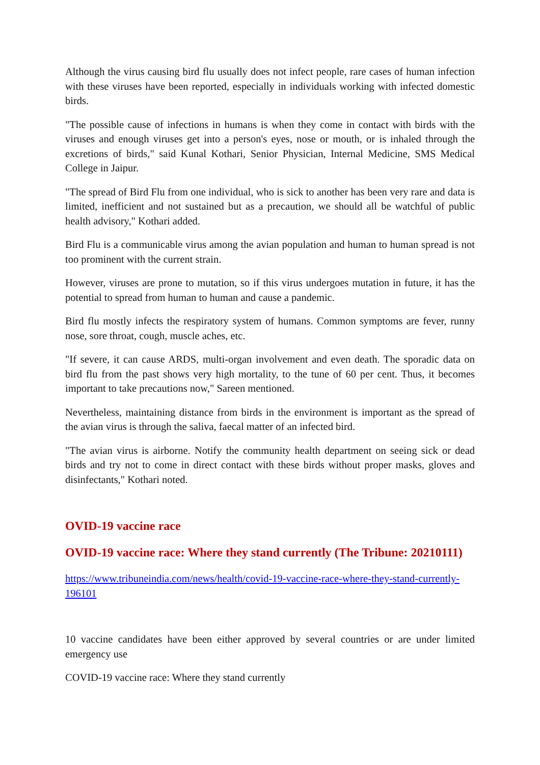Although the virus causing bird flu usually does not infect people, rare cases of human infection with these viruses have been reported, especially in individuals working with infected domestic birds.
"The possible cause of infections in humans is when they come in contact with birds with the viruses and enough viruses get into a person's eyes, nose or mouth, or is inhaled through the excretions of birds," said Kunal Kothari, Senior Physician, Internal Medicine, SMS Medical College in Jaipur.
"The spread of Bird Flu from one individual, who is sick to another has been very rare and data is limited, inefficient and not sustained but as a precaution, we should all be watchful of public health advisory," Kothari added.
Bird Flu is a communicable virus among the avian population and human to human spread is not too prominent with the current strain.
However, viruses are prone to mutation, so if this virus undergoes mutation in future, it has the potential to spread from human to human and cause a pandemic.
Bird flu mostly infects the respiratory system of humans. Common symptoms are fever, runny nose, sore throat, cough, muscle aches, etc.
"If severe, it can cause ARDS, multi-organ involvement and even death. The sporadic data on bird flu from the past shows very high mortality, to the tune of 60 per cent. Thus, it becomes important to take precautions now," Sareen mentioned.
Nevertheless, maintaining distance from birds in the environment is important as the spread of the avian virus is through the saliva, faecal matter of an infected bird.
"The avian virus is airborne. Notify the community health department on seeing sick or dead birds and try not to come in direct contact with these birds without proper masks, gloves and disinfectants," Kothari noted.
OVID-19 vaccine race
OVID-19 vaccine race: Where they stand currently (The Tribune: 20210111)
https://www.tribuneindia.com/news/health/covid-19-vaccine-race-where-they-stand-currently-196101
10 vaccine candidates have been either approved by several countries or are under limited emergency use
COVID-19 vaccine race: Where they stand currently